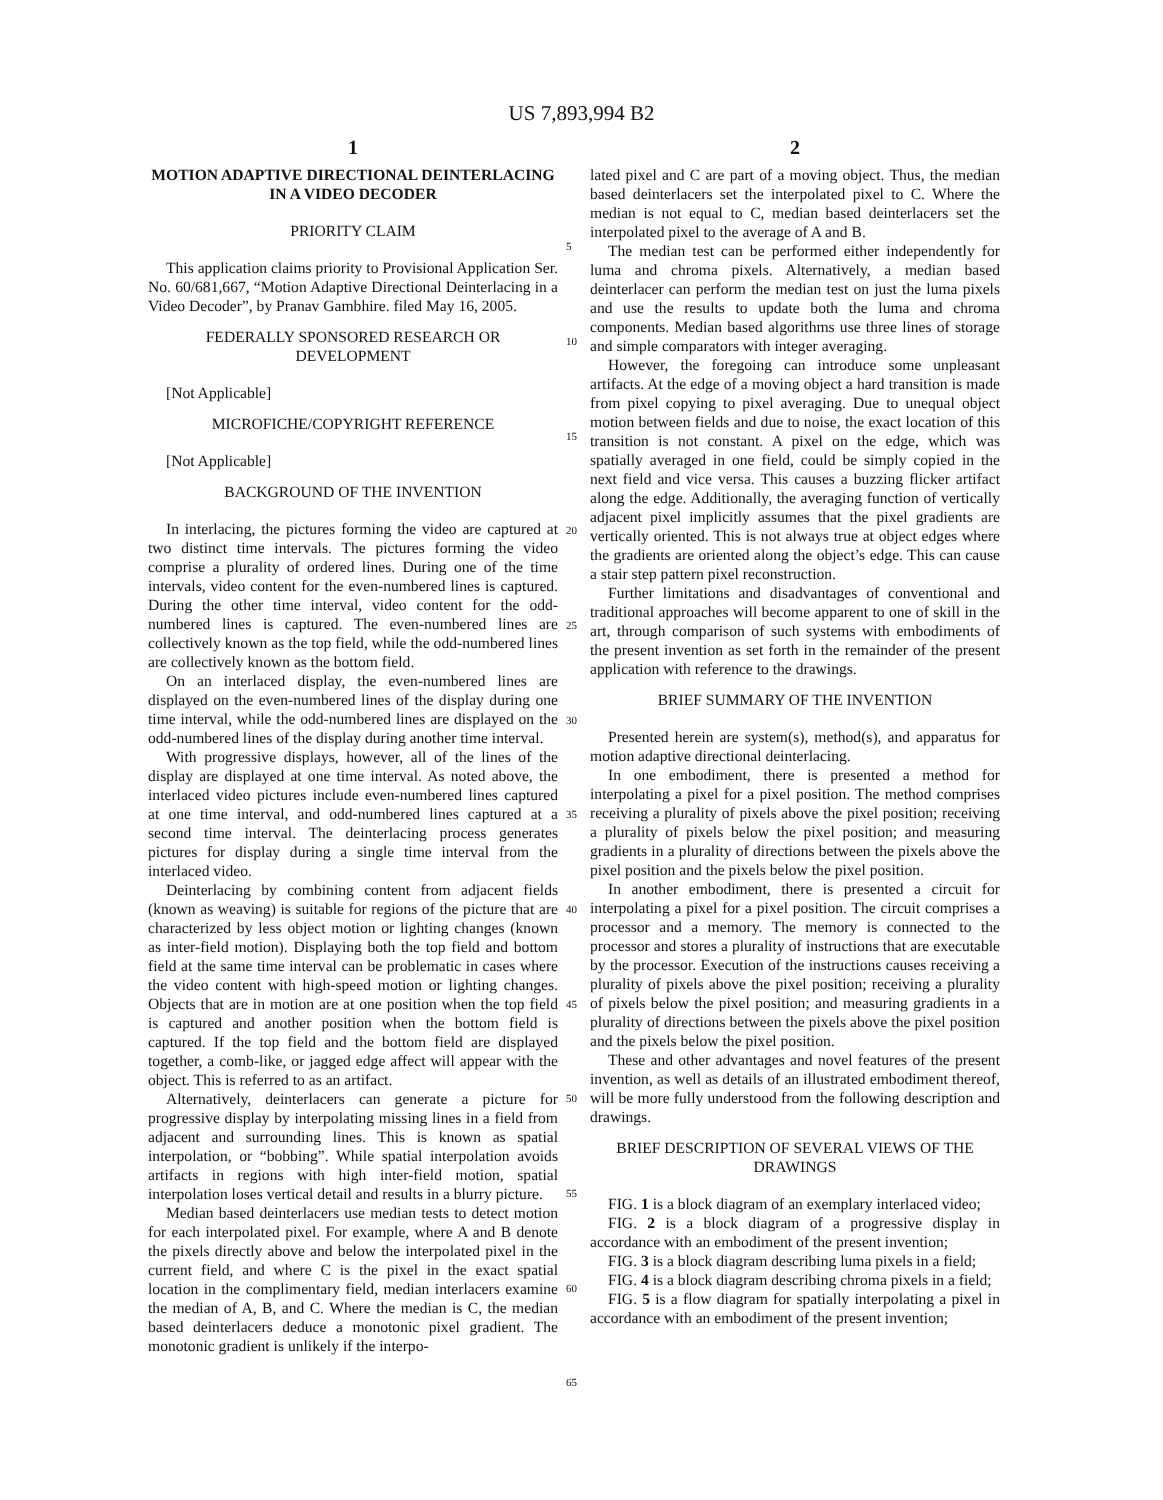US 7,893,994 B2
1
MOTION ADAPTIVE DIRECTIONAL DEINTERLACING IN A VIDEO DECODER
PRIORITY CLAIM
This application claims priority to Provisional Application Ser. No. 60/681,667, “Motion Adaptive Directional Deinterlacing in a Video Decoder”, by Pranav Gambhire. filed May 16, 2005.
FEDERALLY SPONSORED RESEARCH OR DEVELOPMENT
[Not Applicable]
MICROFICHE/COPYRIGHT REFERENCE
[Not Applicable]
BACKGROUND OF THE INVENTION
In interlacing, the pictures forming the video are captured at two distinct time intervals. The pictures forming the video comprise a plurality of ordered lines. During one of the time intervals, video content for the even-numbered lines is captured. During the other time interval, video content for the odd-numbered lines is captured. The even-numbered lines are collectively known as the top field, while the odd-numbered lines are collectively known as the bottom field.
On an interlaced display, the even-numbered lines are displayed on the even-numbered lines of the display during one time interval, while the odd-numbered lines are displayed on the odd-numbered lines of the display during another time interval.
With progressive displays, however, all of the lines of the display are displayed at one time interval. As noted above, the interlaced video pictures include even-numbered lines captured at one time interval, and odd-numbered lines captured at a second time interval. The deinterlacing process generates pictures for display during a single time interval from the interlaced video.
Deinterlacing by combining content from adjacent fields (known as weaving) is suitable for regions of the picture that are characterized by less object motion or lighting changes (known as inter-field motion). Displaying both the top field and bottom field at the same time interval can be problematic in cases where the video content with high-speed motion or lighting changes. Objects that are in motion are at one position when the top field is captured and another position when the bottom field is captured. If the top field and the bottom field are displayed together, a comb-like, or jagged edge affect will appear with the object. This is referred to as an artifact.
Alternatively, deinterlacers can generate a picture for progressive display by interpolating missing lines in a field from adjacent and surrounding lines. This is known as spatial interpolation, or “bobbing”. While spatial interpolation avoids artifacts in regions with high inter-field motion, spatial interpolation loses vertical detail and results in a blurry picture.
Median based deinterlacers use median tests to detect motion for each interpolated pixel. For example, where A and B denote the pixels directly above and below the interpolated pixel in the current field, and where C is the pixel in the exact spatial location in the complimentary field, median interlacers examine the median of A, B, and C. Where the median is C, the median based deinterlacers deduce a monotonic pixel gradient. The monotonic gradient is unlikely if the interpo-
2
lated pixel and C are part of a moving object. Thus, the median based deinterlacers set the interpolated pixel to C. Where the median is not equal to C, median based deinterlacers set the interpolated pixel to the average of A and B.
The median test can be performed either independently for luma and chroma pixels. Alternatively, a median based deinterlacer can perform the median test on just the luma pixels and use the results to update both the luma and chroma components. Median based algorithms use three lines of storage and simple comparators with integer averaging.
However, the foregoing can introduce some unpleasant artifacts. At the edge of a moving object a hard transition is made from pixel copying to pixel averaging. Due to unequal object motion between fields and due to noise, the exact location of this transition is not constant. A pixel on the edge, which was spatially averaged in one field, could be simply copied in the next field and vice versa. This causes a buzzing flicker artifact along the edge. Additionally, the averaging function of vertically adjacent pixel implicitly assumes that the pixel gradients are vertically oriented. This is not always true at object edges where the gradients are oriented along the object’s edge. This can cause a stair step pattern pixel reconstruction.
Further limitations and disadvantages of conventional and traditional approaches will become apparent to one of skill in the art, through comparison of such systems with embodiments of the present invention as set forth in the remainder of the present application with reference to the drawings.
BRIEF SUMMARY OF THE INVENTION
Presented herein are system(s), method(s), and apparatus for motion adaptive directional deinterlacing.
In one embodiment, there is presented a method for interpolating a pixel for a pixel position. The method comprises receiving a plurality of pixels above the pixel position; receiving a plurality of pixels below the pixel position; and measuring gradients in a plurality of directions between the pixels above the pixel position and the pixels below the pixel position.
In another embodiment, there is presented a circuit for interpolating a pixel for a pixel position. The circuit comprises a processor and a memory. The memory is connected to the processor and stores a plurality of instructions that are executable by the processor. Execution of the instructions causes receiving a plurality of pixels above the pixel position; receiving a plurality of pixels below the pixel position; and measuring gradients in a plurality of directions between the pixels above the pixel position and the pixels below the pixel position.
These and other advantages and novel features of the present invention, as well as details of an illustrated embodiment thereof, will be more fully understood from the following description and drawings.
BRIEF DESCRIPTION OF SEVERAL VIEWS OF THE DRAWINGS
FIG. 1 is a block diagram of an exemplary interlaced video;
FIG. 2 is a block diagram of a progressive display in accordance with an embodiment of the present invention;
FIG. 3 is a block diagram describing luma pixels in a field;
FIG. 4 is a block diagram describing chroma pixels in a field;
FIG. 5 is a flow diagram for spatially interpolating a pixel in accordance with an embodiment of the present invention;
5
10
15
20
25
30
35
40
45
50
55
60
65